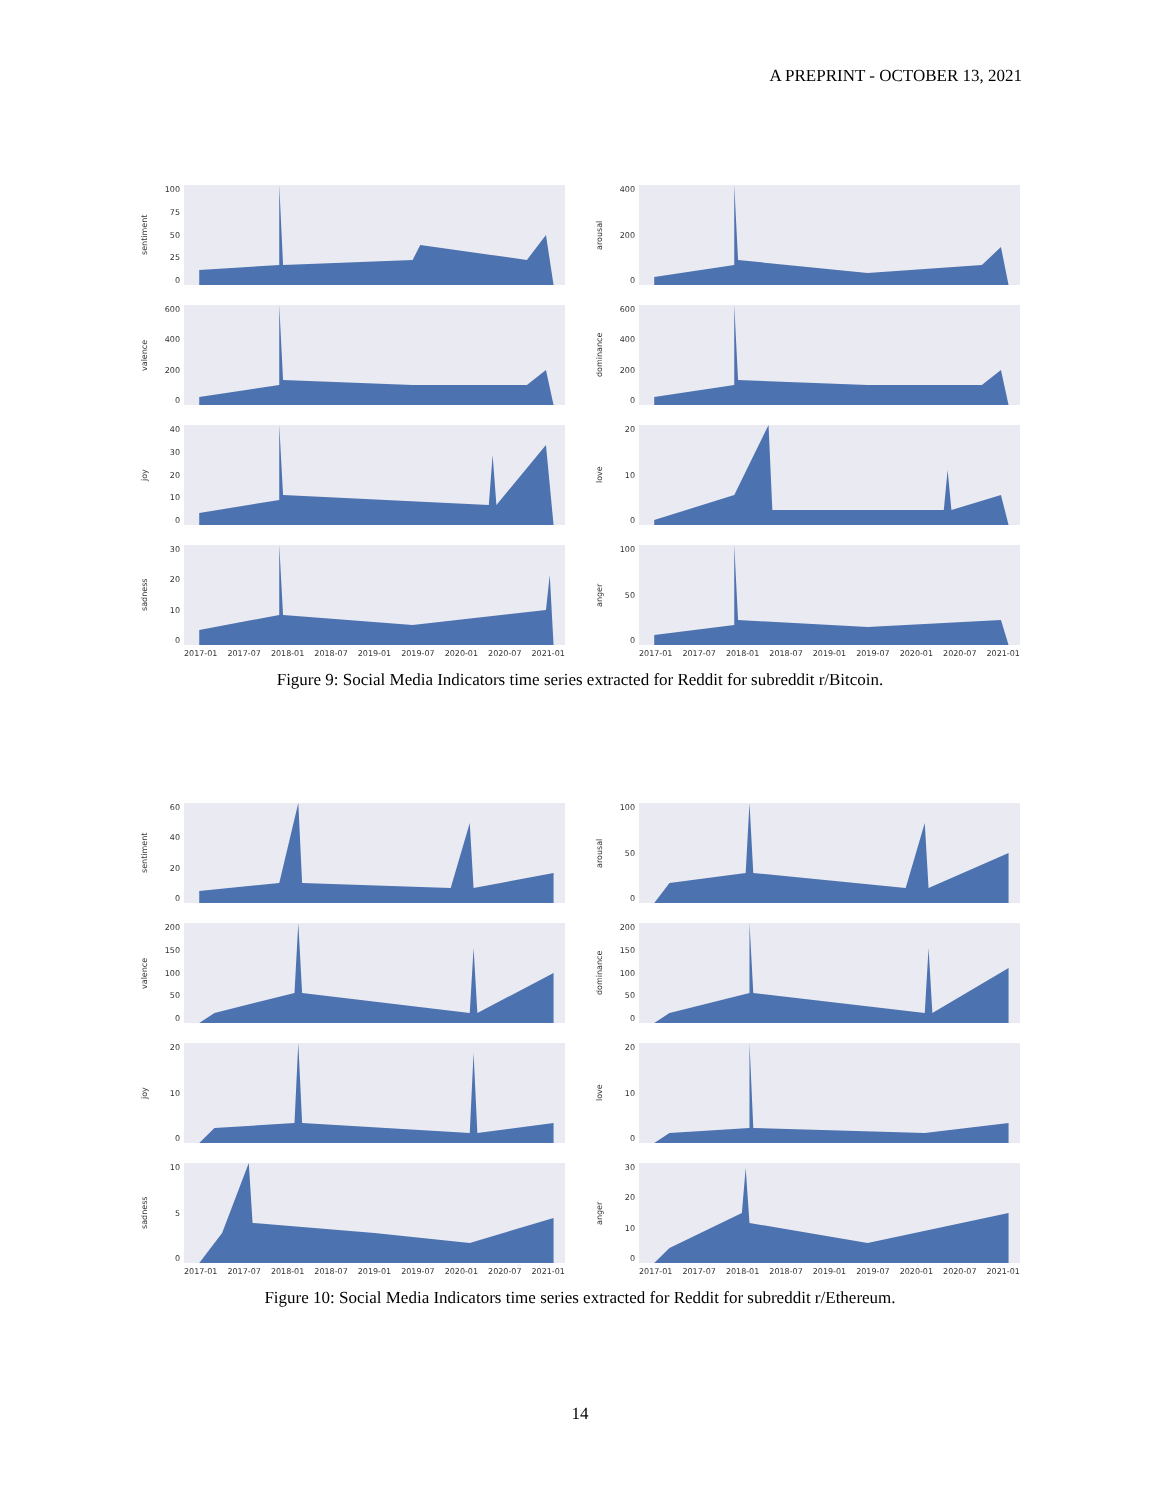A PREPRINT - OCTOBER 13, 2021
sentiment
100
75
50
25
0
arousal
400
200
0
valence
600
400
200
0
dominance
600
400
200
0
joy
40
30
20
10
0
love
20
10
0
sadness
30
20
10
0
anger
100
50
0
2017-01 2017-07 2018-01 2018-07 2019-01 2019-07 2020-01 2020-07 2021-01
2017-01 2017-07 2018-01 2018-07 2019-01 2019-07 2020-01 2020-07 2021-01
Figure 9: Social Media Indicators time series extracted for Reddit for subreddit r/Bitcoin.
sentiment
60
40
20
0
arousal
100
50
0
valence
200
150
100
50
0
dominance
200
150
100
50
0
joy
20
10
0
love
20
10
0
sadness
10
5
0
anger
30
20
10
0
2017-01 2017-07 2018-01 2018-07 2019-01 2019-07 2020-01 2020-07 2021-01
2017-01 2017-07 2018-01 2018-07 2019-01 2019-07 2020-01 2020-07 2021-01
Figure 10: Social Media Indicators time series extracted for Reddit for subreddit r/Ethereum.
14